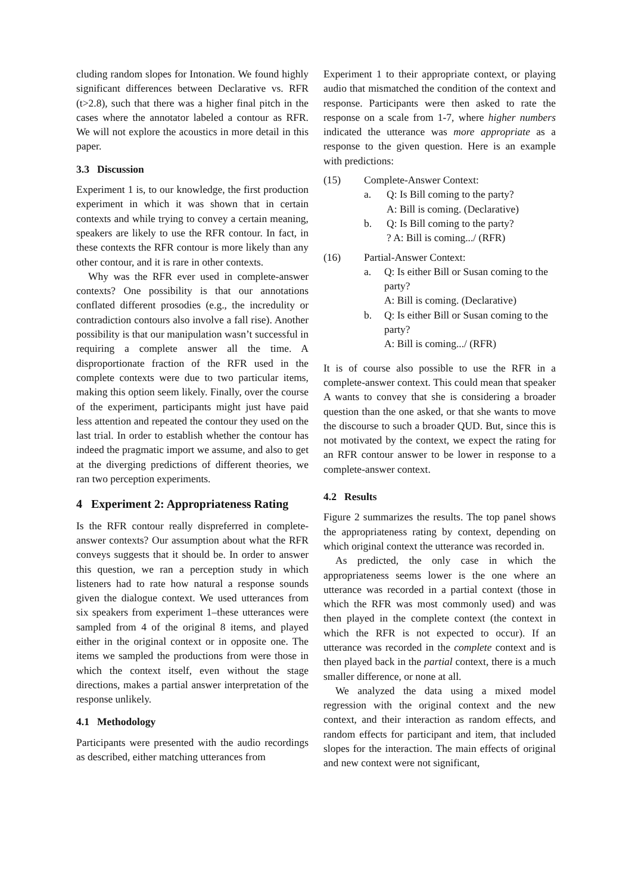cluding random slopes for Intonation. We found highly significant differences between Declarative vs. RFR (t>2.8), such that there was a higher final pitch in the cases where the annotator labeled a contour as RFR. We will not explore the acoustics in more detail in this paper.
3.3 Discussion
Experiment 1 is, to our knowledge, the first production experiment in which it was shown that in certain contexts and while trying to convey a certain meaning, speakers are likely to use the RFR contour. In fact, in these contexts the RFR contour is more likely than any other contour, and it is rare in other contexts.
Why was the RFR ever used in complete-answer contexts? One possibility is that our annotations conflated different prosodies (e.g., the incredulity or contradiction contours also involve a fall rise). Another possibility is that our manipulation wasn’t successful in requiring a complete answer all the time. A disproportionate fraction of the RFR used in the complete contexts were due to two particular items, making this option seem likely. Finally, over the course of the experiment, participants might just have paid less attention and repeated the contour they used on the last trial. In order to establish whether the contour has indeed the pragmatic import we assume, and also to get at the diverging predictions of different theories, we ran two perception experiments.
4 Experiment 2: Appropriateness Rating
Is the RFR contour really dispreferred in complete-answer contexts? Our assumption about what the RFR conveys suggests that it should be. In order to answer this question, we ran a perception study in which listeners had to rate how natural a response sounds given the dialogue context. We used utterances from six speakers from experiment 1–these utterances were sampled from 4 of the original 8 items, and played either in the original context or in opposite one. The items we sampled the productions from were those in which the context itself, even without the stage directions, makes a partial answer interpretation of the response unlikely.
4.1 Methodology
Participants were presented with the audio recordings as described, either matching utterances from
Experiment 1 to their appropriate context, or playing audio that mismatched the condition of the context and response. Participants were then asked to rate the response on a scale from 1-7, where higher numbers indicated the utterance was more appropriate as a response to the given question. Here is an example with predictions:
(15) Complete-Answer Context:
a. Q: Is Bill coming to the party?
A: Bill is coming. (Declarative)
b. Q: Is Bill coming to the party?
? A: Bill is coming.../ (RFR)
(16) Partial-Answer Context:
a. Q: Is either Bill or Susan coming to the party?
A: Bill is coming. (Declarative)
b. Q: Is either Bill or Susan coming to the party?
A: Bill is coming.../ (RFR)
It is of course also possible to use the RFR in a complete-answer context. This could mean that speaker A wants to convey that she is considering a broader question than the one asked, or that she wants to move the discourse to such a broader QUD. But, since this is not motivated by the context, we expect the rating for an RFR contour answer to be lower in response to a complete-answer context.
4.2 Results
Figure 2 summarizes the results. The top panel shows the appropriateness rating by context, depending on which original context the utterance was recorded in.
As predicted, the only case in which the appropriateness seems lower is the one where an utterance was recorded in a partial context (those in which the RFR was most commonly used) and was then played in the complete context (the context in which the RFR is not expected to occur). If an utterance was recorded in the complete context and is then played back in the partial context, there is a much smaller difference, or none at all.
We analyzed the data using a mixed model regression with the original context and the new context, and their interaction as random effects, and random effects for participant and item, that included slopes for the interaction. The main effects of original and new context were not significant,